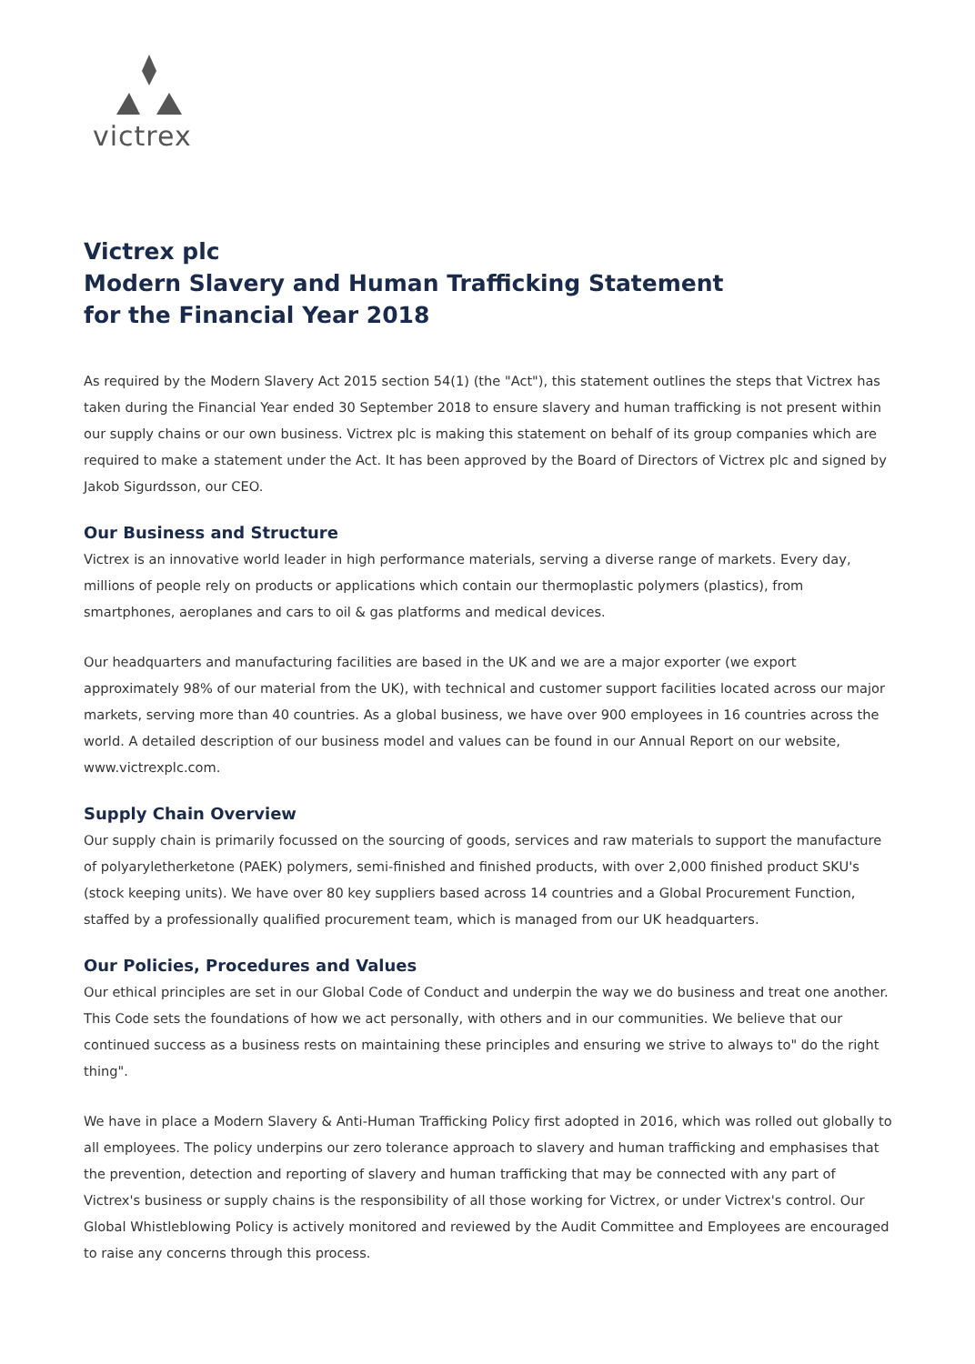victrex
Victrex plc
Modern Slavery and Human Trafficking Statement
for the Financial Year 2018
As required by the Modern Slavery Act 2015 section 54(1) (the "Act"), this statement outlines the steps that Victrex has taken during the Financial Year ended 30 September 2018 to ensure slavery and human trafficking is not present within our supply chains or our own business. Victrex plc is making this statement on behalf of its group companies which are required to make a statement under the Act. It has been approved by the Board of Directors of Victrex plc and signed by Jakob Sigurdsson, our CEO.
Our Business and Structure
Victrex is an innovative world leader in high performance materials, serving a diverse range of markets. Every day, millions of people rely on products or applications which contain our thermoplastic polymers (plastics), from smartphones, aeroplanes and cars to oil & gas platforms and medical devices.
Our headquarters and manufacturing facilities are based in the UK and we are a major exporter (we export approximately 98% of our material from the UK), with technical and customer support facilities located across our major markets, serving more than 40 countries. As a global business, we have over 900 employees in 16 countries across the world. A detailed description of our business model and values can be found in our Annual Report on our website, www.victrexplc.com.
Supply Chain Overview
Our supply chain is primarily focussed on the sourcing of goods, services and raw materials to support the manufacture of polyaryletherketone (PAEK) polymers, semi-finished and finished products, with over 2,000 finished product SKU's (stock keeping units). We have over 80 key suppliers based across 14 countries and a Global Procurement Function, staffed by a professionally qualified procurement team, which is managed from our UK headquarters.
Our Policies, Procedures and Values
Our ethical principles are set in our Global Code of Conduct and underpin the way we do business and treat one another. This Code sets the foundations of how we act personally, with others and in our communities. We believe that our continued success as a business rests on maintaining these principles and ensuring we strive to always to" do the right thing".
We have in place a Modern Slavery & Anti-Human Trafficking Policy first adopted in 2016, which was rolled out globally to all employees. The policy underpins our zero tolerance approach to slavery and human trafficking and emphasises that the prevention, detection and reporting of slavery and human trafficking that may be connected with any part of Victrex's business or supply chains is the responsibility of all those working for Victrex, or under Victrex's control. Our Global Whistleblowing Policy is actively monitored and reviewed by the Audit Committee and Employees are encouraged to raise any concerns through this process.